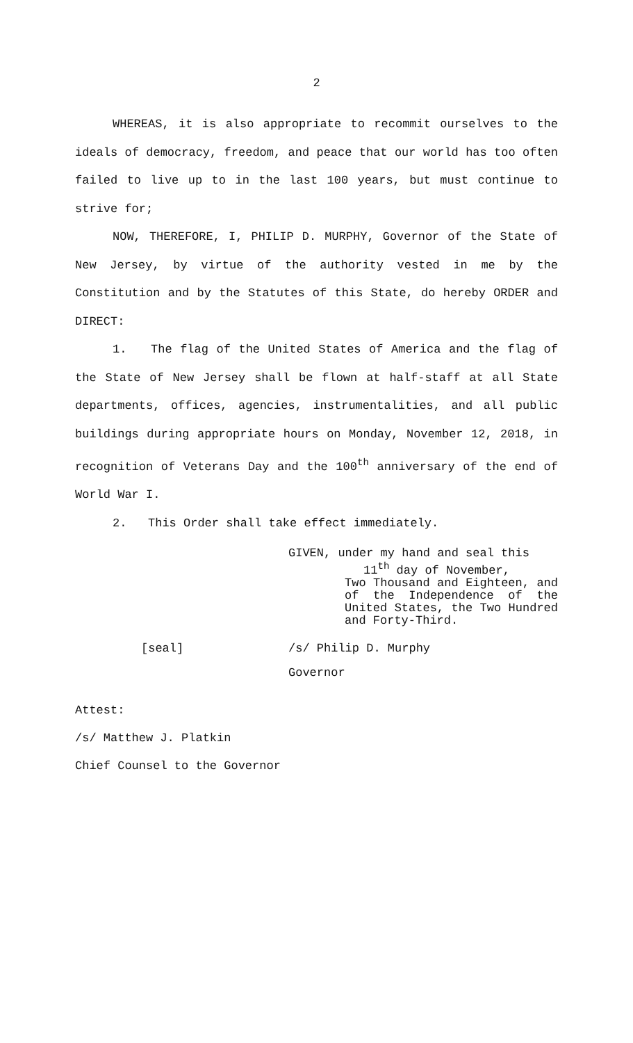2
WHEREAS, it is also appropriate to recommit ourselves to the ideals of democracy, freedom, and peace that our world has too often failed to live up to in the last 100 years, but must continue to strive for;
NOW, THEREFORE, I, PHILIP D. MURPHY, Governor of the State of New Jersey, by virtue of the authority vested in me by the Constitution and by the Statutes of this State, do hereby ORDER and DIRECT:
1. The flag of the United States of America and the flag of the State of New Jersey shall be flown at half-staff at all State departments, offices, agencies, instrumentalities, and all public buildings during appropriate hours on Monday, November 12, 2018, in recognition of Veterans Day and the 100<sup>th</sup> anniversary of the end of World War I.
2. This Order shall take effect immediately.
GIVEN, under my hand and seal this
11<sup>th</sup> day of November,
Two Thousand and Eighteen, and of the Independence of the United States, the Two Hundred and Forty-Third.
[seal] /s/ Philip D. Murphy
Governor
Attest:
/s/ Matthew J. Platkin
Chief Counsel to the Governor